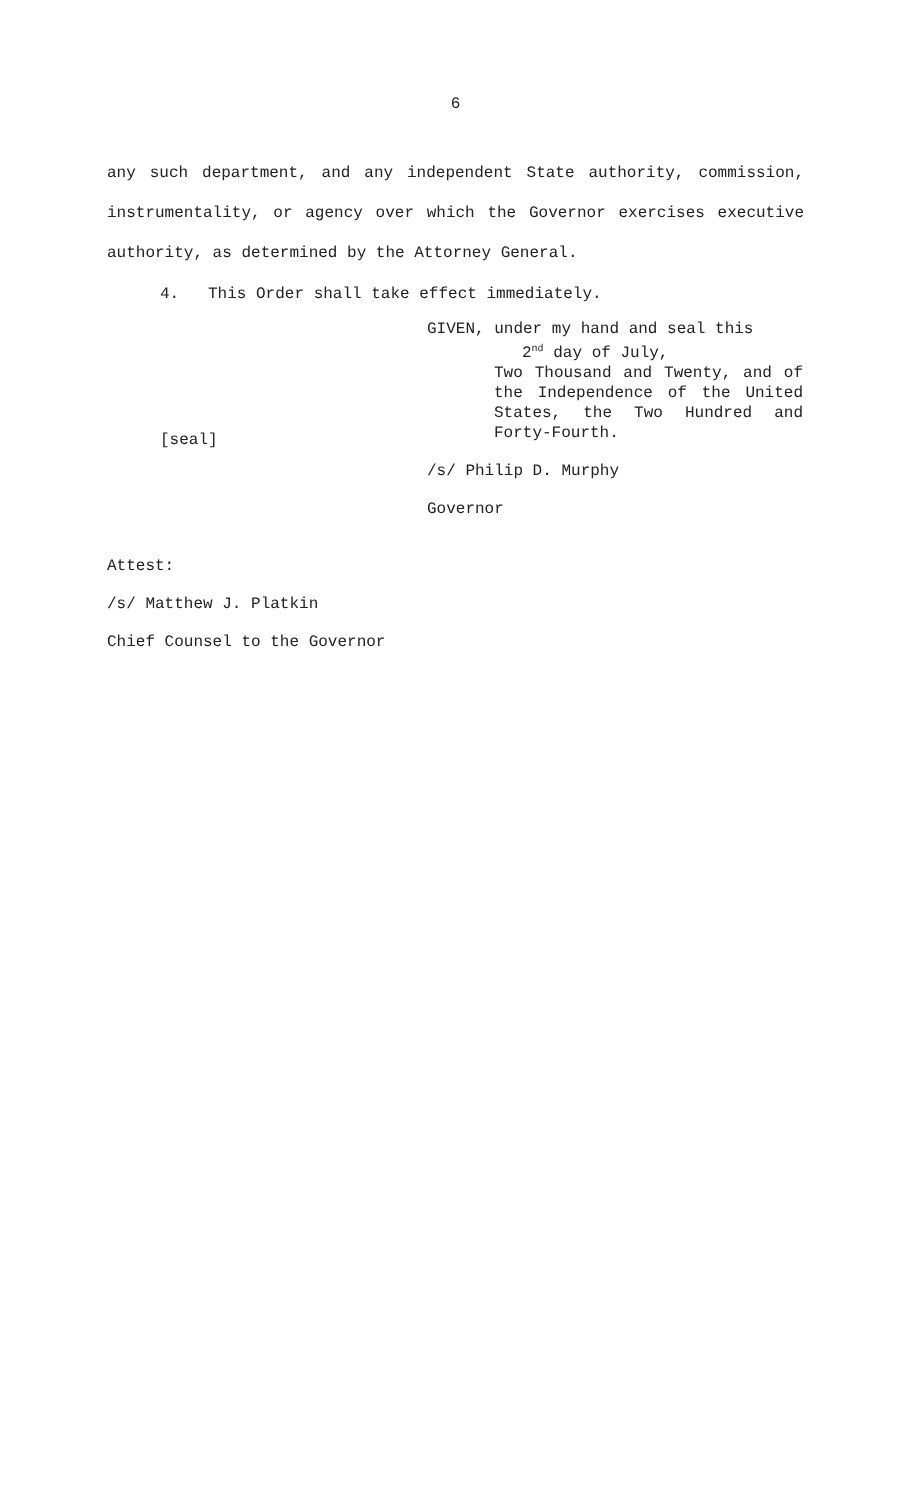6
any such department, and any independent State authority, commission, instrumentality, or agency over which the Governor exercises executive authority, as determined by the Attorney General.
4. This Order shall take effect immediately.
[seal]
GIVEN, under my hand and seal this
2<sup>nd</sup> day of July,
Two Thousand and Twenty, and of the Independence of the United States, the Two Hundred and Forty-Fourth.
/s/ Philip D. Murphy
Governor
Attest:
/s/ Matthew J. Platkin
Chief Counsel to the Governor